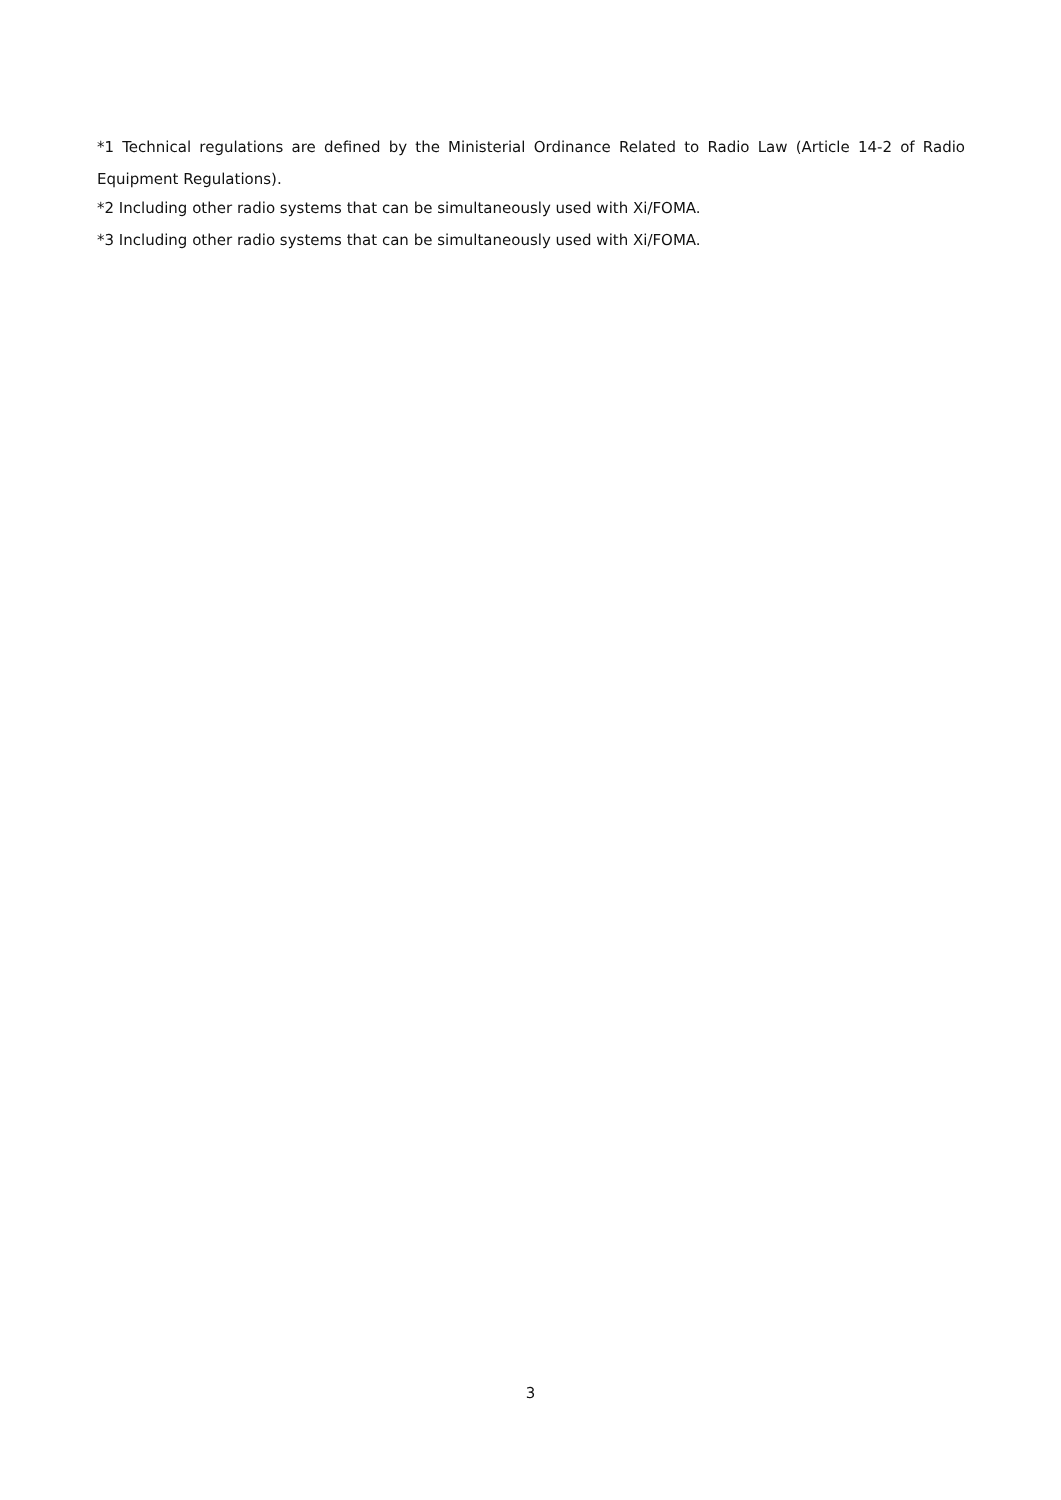*1 Technical regulations are defined by the Ministerial Ordinance Related to Radio Law (Article 14-2 of Radio Equipment Regulations).
*2 Including other radio systems that can be simultaneously used with Xi/FOMA.
*3 Including other radio systems that can be simultaneously used with Xi/FOMA.
3